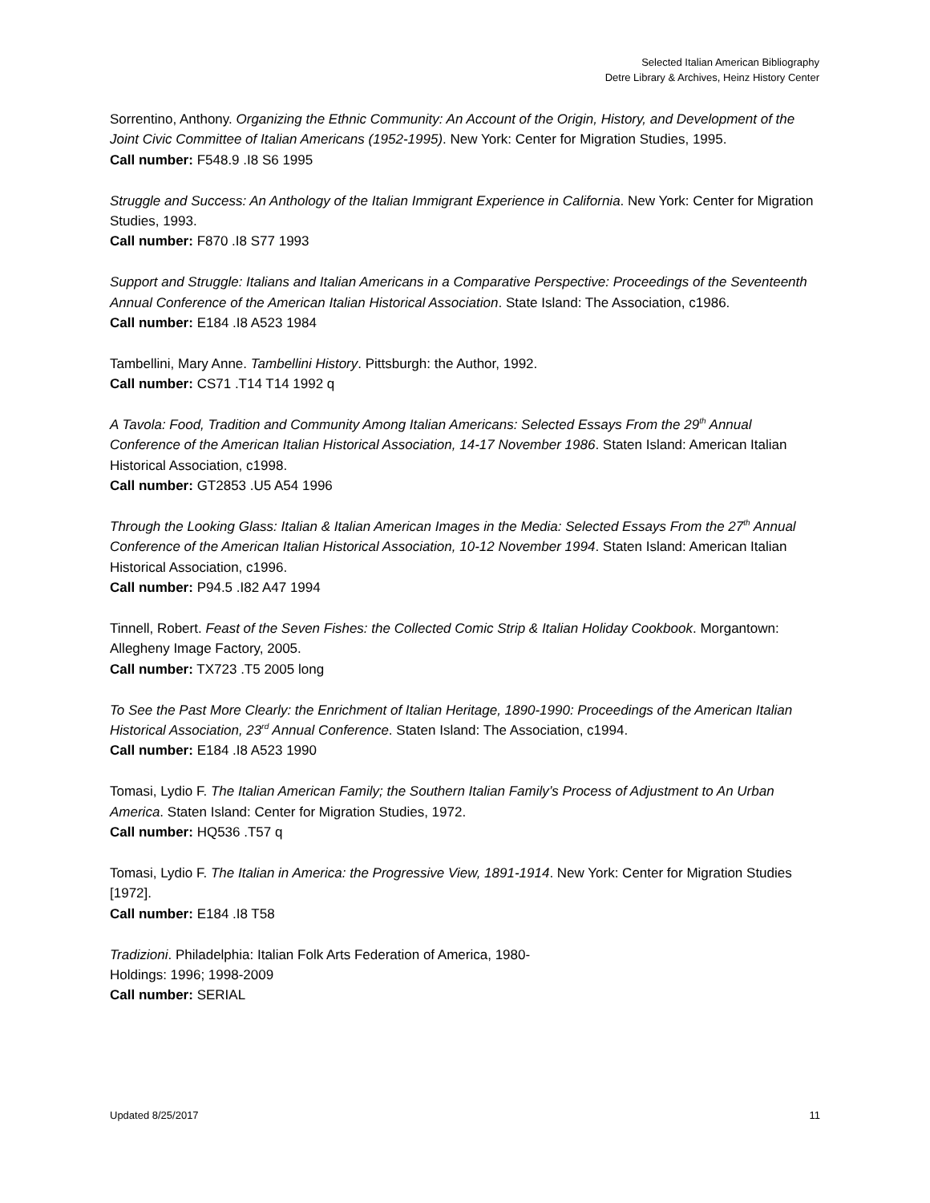Selected Italian American Bibliography
Detre Library & Archives, Heinz History Center
Sorrentino, Anthony. Organizing the Ethnic Community: An Account of the Origin, History, and Development of the Joint Civic Committee of Italian Americans (1952-1995). New York: Center for Migration Studies, 1995.
Call number: F548.9 .I8 S6 1995
Struggle and Success: An Anthology of the Italian Immigrant Experience in California. New York: Center for Migration Studies, 1993.
Call number: F870 .I8 S77 1993
Support and Struggle: Italians and Italian Americans in a Comparative Perspective: Proceedings of the Seventeenth Annual Conference of the American Italian Historical Association. State Island: The Association, c1986.
Call number: E184 .I8 A523 1984
Tambellini, Mary Anne. Tambellini History. Pittsburgh: the Author, 1992.
Call number: CS71 .T14 T14 1992 q
A Tavola: Food, Tradition and Community Among Italian Americans: Selected Essays From the 29<sup>th</sup> Annual Conference of the American Italian Historical Association, 14-17 November 1986. Staten Island: American Italian Historical Association, c1998.
Call number: GT2853 .U5 A54 1996
Through the Looking Glass: Italian & Italian American Images in the Media: Selected Essays From the 27<sup>th</sup> Annual Conference of the American Italian Historical Association, 10-12 November 1994. Staten Island: American Italian Historical Association, c1996.
Call number: P94.5 .I82 A47 1994
Tinnell, Robert. Feast of the Seven Fishes: the Collected Comic Strip & Italian Holiday Cookbook. Morgantown: Allegheny Image Factory, 2005.
Call number: TX723 .T5 2005 long
To See the Past More Clearly: the Enrichment of Italian Heritage, 1890-1990: Proceedings of the American Italian Historical Association, 23<sup>rd</sup> Annual Conference. Staten Island: The Association, c1994.
Call number: E184 .I8 A523 1990
Tomasi, Lydio F. The Italian American Family; the Southern Italian Family’s Process of Adjustment to An Urban America. Staten Island: Center for Migration Studies, 1972.
Call number: HQ536 .T57 q
Tomasi, Lydio F. The Italian in America: the Progressive View, 1891-1914. New York: Center for Migration Studies [1972].
Call number: E184 .I8 T58
Tradizioni. Philadelphia: Italian Folk Arts Federation of America, 1980-
Holdings: 1996; 1998-2009
Call number: SERIAL
Updated 8/25/2017 11